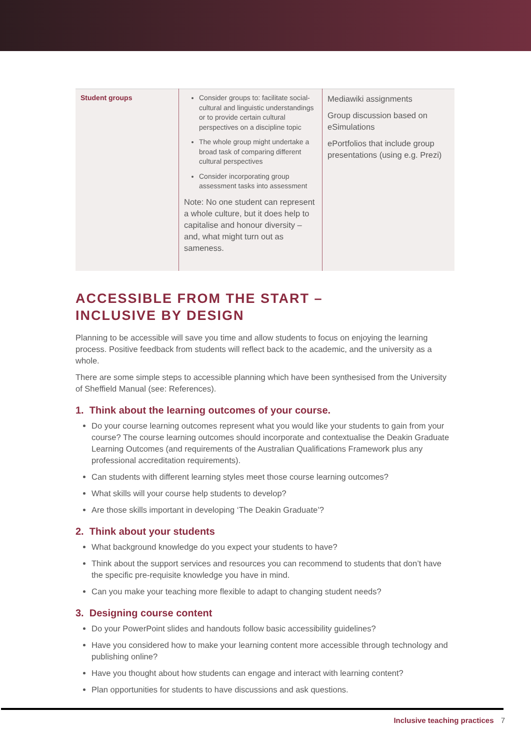| Student groups | Consider groups to: facilitate social-cultural and linguistic understandings or to provide certain cultural perspectives on a discipline topic The whole group might undertake a broad task of comparing different cultural perspectives Consider incorporating group assessment tasks into assessment Note: No one student can represent a whole culture, but it does help to capitalise and honour diversity – and, what might turn out as sameness. | Mediawiki assignments Group discussion based on eSimulations ePortfolios that include group presentations (using e.g. Prezi) |
ACCESSIBLE FROM THE START –
INCLUSIVE BY DESIGN
Planning to be accessible will save you time and allow students to focus on enjoying the learning process. Positive feedback from students will reflect back to the academic, and the university as a whole.
There are some simple steps to accessible planning which have been synthesised from the University of Sheffield Manual (see: References).
1. Think about the learning outcomes of your course.
Do your course learning outcomes represent what you would like your students to gain from your course? The course learning outcomes should incorporate and contextualise the Deakin Graduate Learning Outcomes (and requirements of the Australian Qualifications Framework plus any professional accreditation requirements).
Can students with different learning styles meet those course learning outcomes?
What skills will your course help students to develop?
Are those skills important in developing ‘The Deakin Graduate’?
2. Think about your students
What background knowledge do you expect your students to have?
Think about the support services and resources you can recommend to students that don’t have the specific pre-requisite knowledge you have in mind.
Can you make your teaching more flexible to adapt to changing student needs?
3. Designing course content
Do your PowerPoint slides and handouts follow basic accessibility guidelines?
Have you considered how to make your learning content more accessible through technology and publishing online?
Have you thought about how students can engage and interact with learning content?
Plan opportunities for students to have discussions and ask questions.
Inclusive teaching practices 7